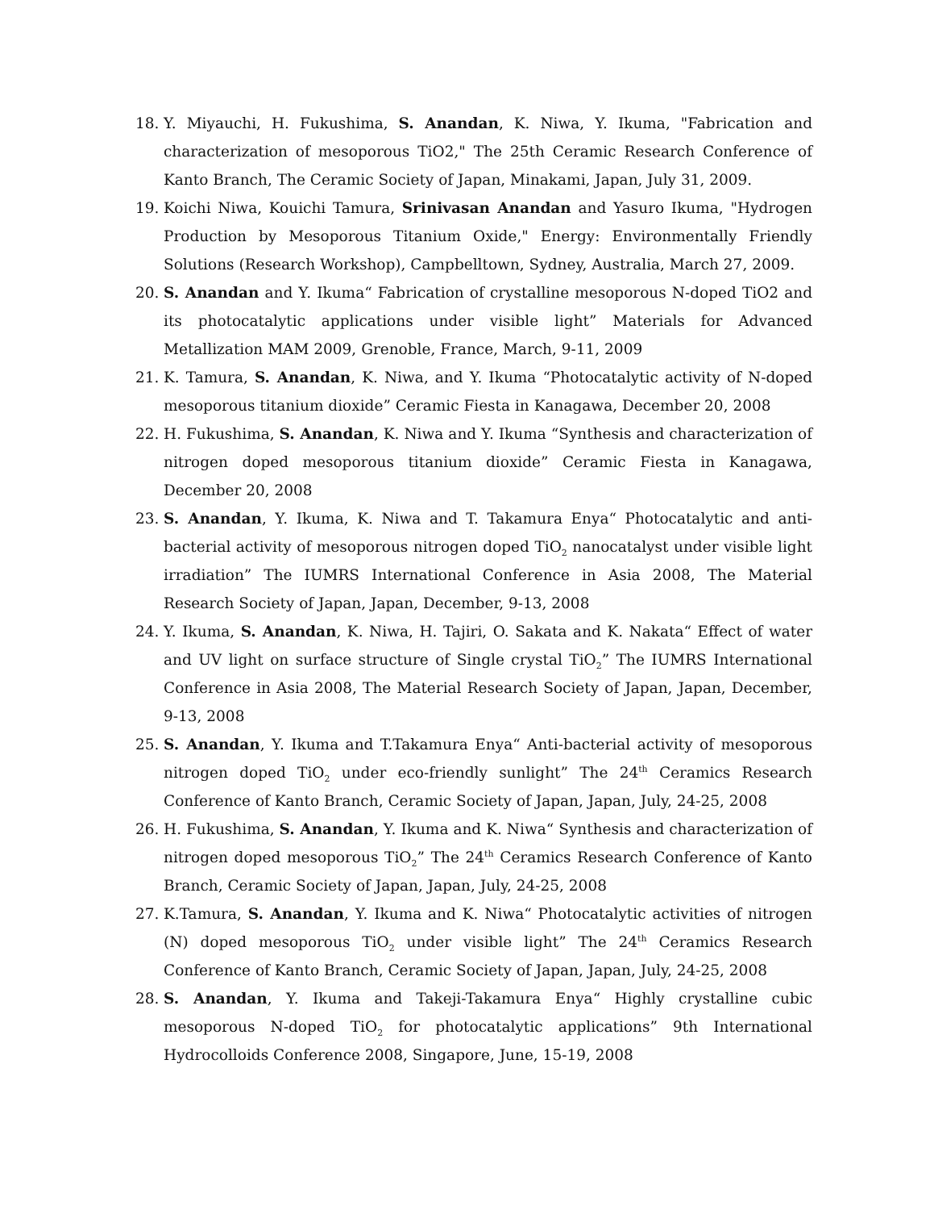18. Y. Miyauchi, H. Fukushima, S. Anandan, K. Niwa, Y. Ikuma, "Fabrication and characterization of mesoporous TiO2," The 25th Ceramic Research Conference of Kanto Branch, The Ceramic Society of Japan, Minakami, Japan, July 31, 2009.
19. Koichi Niwa, Kouichi Tamura, Srinivasan Anandan and Yasuro Ikuma, "Hydrogen Production by Mesoporous Titanium Oxide," Energy: Environmentally Friendly Solutions (Research Workshop), Campbelltown, Sydney, Australia, March 27, 2009.
20. S. Anandan and Y. Ikuma“ Fabrication of crystalline mesoporous N-doped TiO2 and its photocatalytic applications under visible light” Materials for Advanced Metallization MAM 2009, Grenoble, France, March, 9-11, 2009
21. K. Tamura, S. Anandan, K. Niwa, and Y. Ikuma “Photocatalytic activity of N-doped mesoporous titanium dioxide” Ceramic Fiesta in Kanagawa, December 20, 2008
22. H. Fukushima, S. Anandan, K. Niwa and Y. Ikuma “Synthesis and characterization of nitrogen doped mesoporous titanium dioxide” Ceramic Fiesta in Kanagawa, December 20, 2008
23. S. Anandan, Y. Ikuma, K. Niwa and T. Takamura Enya“ Photocatalytic and anti-bacterial activity of mesoporous nitrogen doped TiO<sub>2</sub> nanocatalyst under visible light irradiation” The IUMRS International Conference in Asia 2008, The Material Research Society of Japan, Japan, December, 9-13, 2008
24. Y. Ikuma, S. Anandan, K. Niwa, H. Tajiri, O. Sakata and K. Nakata“ Effect of water and UV light on surface structure of Single crystal TiO<sub>2</sub>” The IUMRS International Conference in Asia 2008, The Material Research Society of Japan, Japan, December, 9-13, 2008
25. S. Anandan, Y. Ikuma and T.Takamura Enya“ Anti-bacterial activity of mesoporous nitrogen doped TiO<sub>2</sub> under eco-friendly sunlight” The 24<sup>th</sup> Ceramics Research Conference of Kanto Branch, Ceramic Society of Japan, Japan, July, 24-25, 2008
26. H. Fukushima, S. Anandan, Y. Ikuma and K. Niwa“ Synthesis and characterization of nitrogen doped mesoporous TiO<sub>2</sub>” The 24<sup>th</sup> Ceramics Research Conference of Kanto Branch, Ceramic Society of Japan, Japan, July, 24-25, 2008
27. K.Tamura, S. Anandan, Y. Ikuma and K. Niwa“ Photocatalytic activities of nitrogen (N) doped mesoporous TiO<sub>2</sub> under visible light” The 24<sup>th</sup> Ceramics Research Conference of Kanto Branch, Ceramic Society of Japan, Japan, July, 24-25, 2008
28. S. Anandan, Y. Ikuma and Takeji-Takamura Enya“ Highly crystalline cubic mesoporous N-doped TiO<sub>2</sub> for photocatalytic applications” 9th International Hydrocolloids Conference 2008, Singapore, June, 15-19, 2008